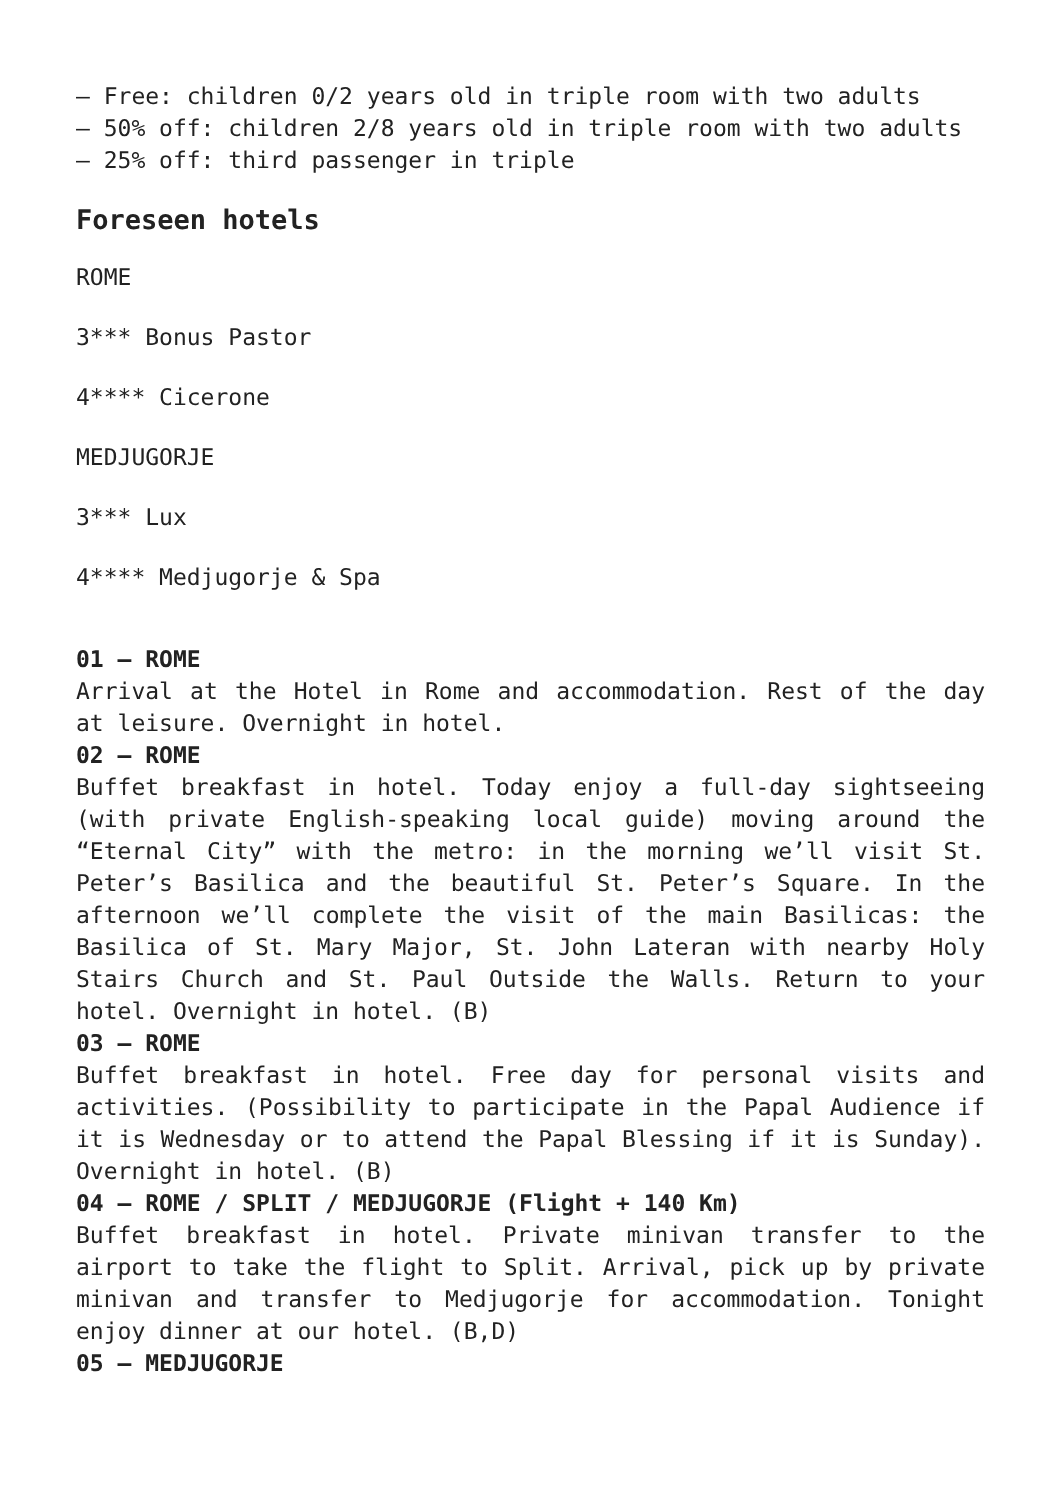– Free: children 0/2 years old in triple room with two adults
– 50% off: children 2/8 years old in triple room with two adults
– 25% off: third passenger in triple
Foreseen hotels
ROME
3*** Bonus Pastor
4**** Cicerone
MEDJUGORJE
3*** Lux
4**** Medjugorje & Spa
01 – ROME
Arrival at the Hotel in Rome and accommodation. Rest of the day at leisure. Overnight in hotel.
02 – ROME
Buffet breakfast in hotel. Today enjoy a full-day sightseeing (with private English-speaking local guide) moving around the “Eternal City” with the metro: in the morning we’ll visit St. Peter’s Basilica and the beautiful St. Peter’s Square. In the afternoon we’ll complete the visit of the main Basilicas: the Basilica of St. Mary Major, St. John Lateran with nearby Holy Stairs Church and St. Paul Outside the Walls. Return to your hotel. Overnight in hotel. (B)
03 – ROME
Buffet breakfast in hotel. Free day for personal visits and activities. (Possibility to participate in the Papal Audience if it is Wednesday or to attend the Papal Blessing if it is Sunday). Overnight in hotel. (B)
04 – ROME / SPLIT / MEDJUGORJE (Flight + 140 Km)
Buffet breakfast in hotel. Private minivan transfer to the airport to take the flight to Split. Arrival, pick up by private minivan and transfer to Medjugorje for accommodation. Tonight enjoy dinner at our hotel. (B,D)
05 – MEDJUGORJE